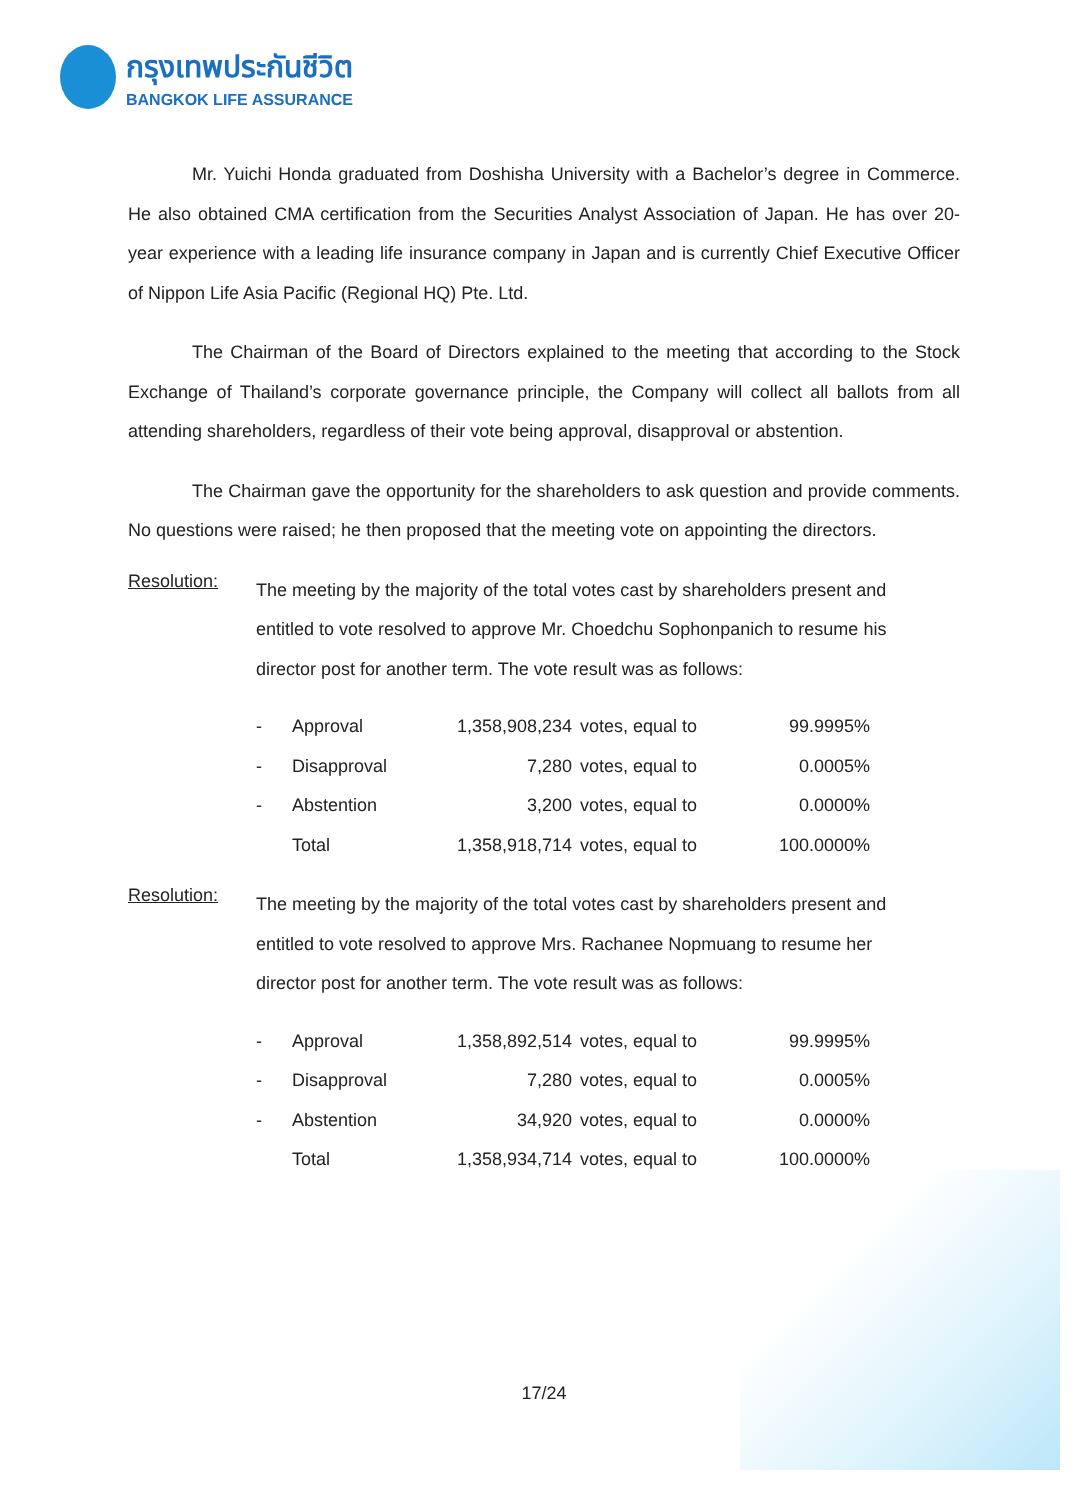กรุงเทพประกันชีวิต
BANGKOK LIFE ASSURANCE
Mr. Yuichi Honda graduated from Doshisha University with a Bachelor’s degree in Commerce. He also obtained CMA certification from the Securities Analyst Association of Japan. He has over 20- year experience with a leading life insurance company in Japan and is currently Chief Executive Officer of Nippon Life Asia Pacific (Regional HQ) Pte. Ltd.
The Chairman of the Board of Directors explained to the meeting that according to the Stock Exchange of Thailand’s corporate governance principle, the Company will collect all ballots from all attending shareholders, regardless of their vote being approval, disapproval or abstention.
The Chairman gave the opportunity for the shareholders to ask question and provide comments. No questions were raised; he then proposed that the meeting vote on appointing the directors.
Resolution:
The meeting by the majority of the total votes cast by shareholders present and entitled to vote resolved to approve Mr. Choedchu Sophonpanich to resume his director post for another term. The vote result was as follows:
| - | Approval | 1,358,908,234 | votes, equal to | 99.9995% |
| - | Disapproval | 7,280 | votes, equal to | 0.0005% |
| - | Abstention | 3,200 | votes, equal to | 0.0000% |
| | Total | 1,358,918,714 | votes, equal to | 100.0000% |
Resolution:
The meeting by the majority of the total votes cast by shareholders present and entitled to vote resolved to approve Mrs. Rachanee Nopmuang to resume her director post for another term. The vote result was as follows:
| - | Approval | 1,358,892,514 | votes, equal to | 99.9995% |
| - | Disapproval | 7,280 | votes, equal to | 0.0005% |
| - | Abstention | 34,920 | votes, equal to | 0.0000% |
| | Total | 1,358,934,714 | votes, equal to | 100.0000% |
17/24